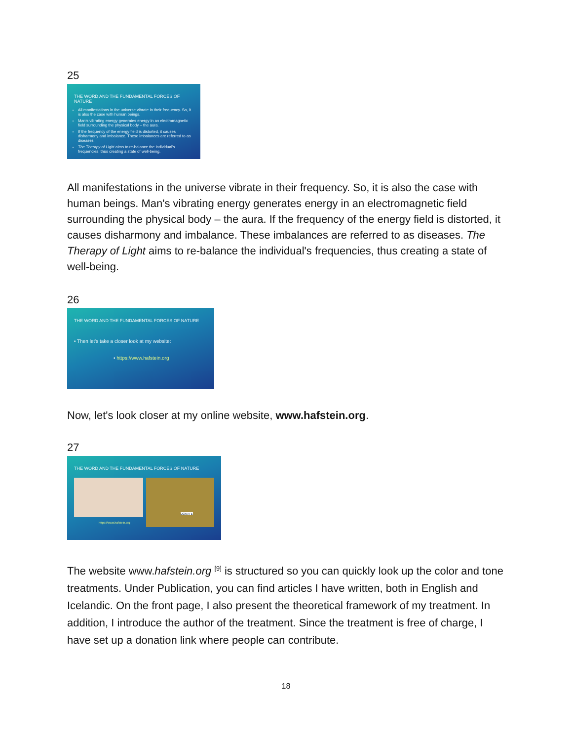25
THE WORD AND THE FUNDAMENTAL FORCES OF NATURE
All manifestations in the universe vibrate in their frequency. So, it is also the case with human beings.
Man's vibrating energy generates energy in an electromagnetic field surrounding the physical body – the aura.
If the frequency of the energy field is distorted, it causes disharmony and imbalance. These imbalances are referred to as diseases.
The Therapy of Light aims to re-balance the individual's frequencies, thus creating a state of well-being.
All manifestations in the universe vibrate in their frequency. So, it is also the case with human beings. Man's vibrating energy generates energy in an electromagnetic field surrounding the physical body – the aura. If the frequency of the energy field is distorted, it causes disharmony and imbalance. These imbalances are referred to as diseases. The Therapy of Light aims to re-balance the individual's frequencies, thus creating a state of well-being.
26
THE WORD AND THE FUNDAMENTAL FORCES OF NATURE
• Then let's take a closer look at my website:
• https://www.hafstein.org
Now, let's look closer at my online website, www.hafstein.org.
27
THE WORD AND THE FUNDAMENTAL FORCES OF NATURE
DONATE
https://www.hafstein.org
The website www.hafstein.org <sup>[9]</sup> is structured so you can quickly look up the color and tone treatments. Under Publication, you can find articles I have written, both in English and Icelandic. On the front page, I also present the theoretical framework of my treatment. In addition, I introduce the author of the treatment. Since the treatment is free of charge, I have set up a donation link where people can contribute.
18